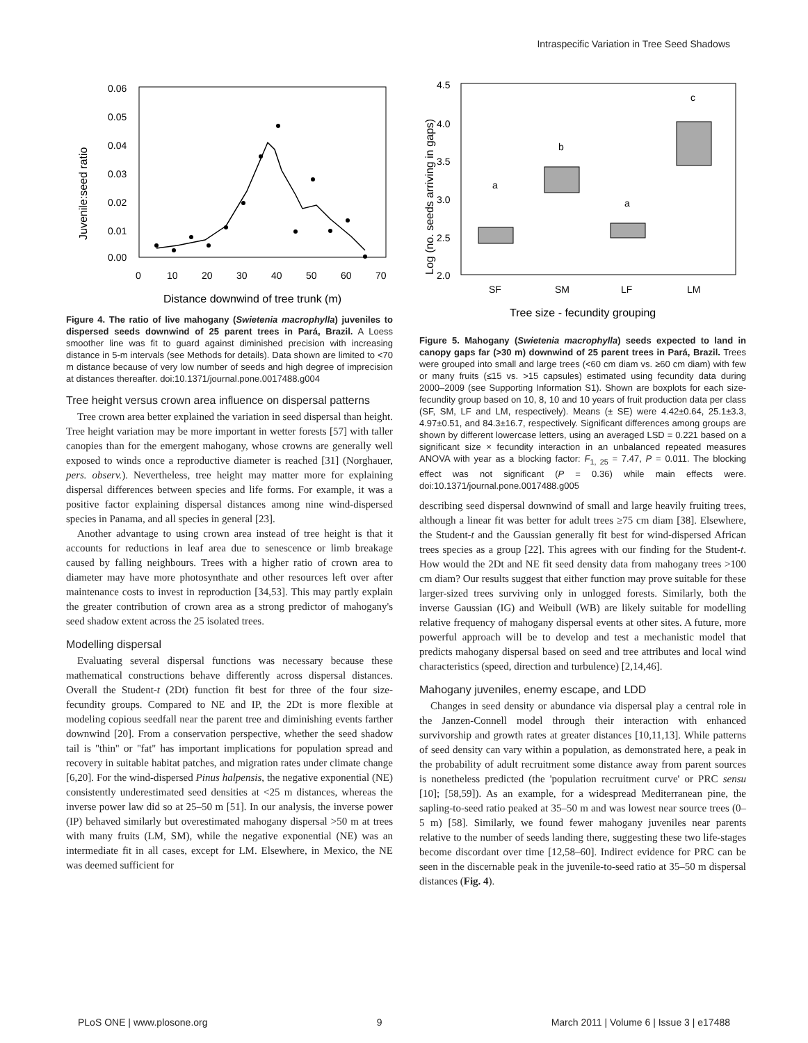Intraspecific Variation in Tree Seed Shadows
Juvenile:seed ratio
0.06
0.05
0.04
0.03
0.02
0.01
0.00
0
10
20
30
40
50
60
70
Distance downwind of tree trunk (m)
Figure 4. The ratio of live mahogany (Swietenia macrophylla) juveniles to dispersed seeds downwind of 25 parent trees in Pará, Brazil. A Loess smoother line was fit to guard against diminished precision with increasing distance in 5-m intervals (see Methods for details). Data shown are limited to <70 m distance because of very low number of seeds and high degree of imprecision at distances thereafter. doi:10.1371/journal.pone.0017488.g004
Tree height versus crown area influence on dispersal patterns
Tree crown area better explained the variation in seed dispersal than height. Tree height variation may be more important in wetter forests [57] with taller canopies than for the emergent mahogany, whose crowns are generally well exposed to winds once a reproductive diameter is reached [31] (Norghauer, pers. observ.). Nevertheless, tree height may matter more for explaining dispersal differences between species and life forms. For example, it was a positive factor explaining dispersal distances among nine wind-dispersed species in Panama, and all species in general [23].
Another advantage to using crown area instead of tree height is that it accounts for reductions in leaf area due to senescence or limb breakage caused by falling neighbours. Trees with a higher ratio of crown area to diameter may have more photosynthate and other resources left over after maintenance costs to invest in reproduction [34,53]. This may partly explain the greater contribution of crown area as a strong predictor of mahogany's seed shadow extent across the 25 isolated trees.
Modelling dispersal
Evaluating several dispersal functions was necessary because these mathematical constructions behave differently across dispersal distances. Overall the Student-t (2Dt) function fit best for three of the four size-fecundity groups. Compared to NE and IP, the 2Dt is more flexible at modeling copious seedfall near the parent tree and diminishing events farther downwind [20]. From a conservation perspective, whether the seed shadow tail is ''thin'' or ''fat'' has important implications for population spread and recovery in suitable habitat patches, and migration rates under climate change [6,20]. For the wind-dispersed Pinus halpensis, the negative exponential (NE) consistently underestimated seed densities at <25 m distances, whereas the inverse power law did so at 25–50 m [51]. In our analysis, the inverse power (IP) behaved similarly but overestimated mahogany dispersal >50 m at trees with many fruits (LM, SM), while the negative exponential (NE) was an intermediate fit in all cases, except for LM. Elsewhere, in Mexico, the NE was deemed sufficient for
Log (no. seeds arriving in gaps)
4.5
4.0
3.5
3.0
2.5
2.0
SF
SM
LF
LM
a
b
a
c
Tree size - fecundity grouping
Figure 5. Mahogany (Swietenia macrophylla) seeds expected to land in canopy gaps far (>30 m) downwind of 25 parent trees in Pará, Brazil. Trees were grouped into small and large trees (<60 cm diam vs. ≥60 cm diam) with few or many fruits (≤15 vs. >15 capsules) estimated using fecundity data during 2000–2009 (see Supporting Information S1). Shown are boxplots for each size-fecundity group based on 10, 8, 10 and 10 years of fruit production data per class (SF, SM, LF and LM, respectively). Means (± SE) were 4.42±0.64, 25.1±3.3, 4.97±0.51, and 84.3±16.7, respectively. Significant differences among groups are shown by different lowercase letters, using an averaged LSD = 0.221 based on a significant size × fecundity interaction in an unbalanced repeated measures ANOVA with year as a blocking factor: F<sub>1, 25</sub> = 7.47, P = 0.011. The blocking effect was not significant (P = 0.36) while main effects were. doi:10.1371/journal.pone.0017488.g005
describing seed dispersal downwind of small and large heavily fruiting trees, although a linear fit was better for adult trees ≥75 cm diam [38]. Elsewhere, the Student-t and the Gaussian generally fit best for wind-dispersed African trees species as a group [22]. This agrees with our finding for the Student-t. How would the 2Dt and NE fit seed density data from mahogany trees >100 cm diam? Our results suggest that either function may prove suitable for these larger-sized trees surviving only in unlogged forests. Similarly, both the inverse Gaussian (IG) and Weibull (WB) are likely suitable for modelling relative frequency of mahogany dispersal events at other sites. A future, more powerful approach will be to develop and test a mechanistic model that predicts mahogany dispersal based on seed and tree attributes and local wind characteristics (speed, direction and turbulence) [2,14,46].
Mahogany juveniles, enemy escape, and LDD
Changes in seed density or abundance via dispersal play a central role in the Janzen-Connell model through their interaction with enhanced survivorship and growth rates at greater distances [10,11,13]. While patterns of seed density can vary within a population, as demonstrated here, a peak in the probability of adult recruitment some distance away from parent sources is nonetheless predicted (the 'population recruitment curve' or PRC sensu [10]; [58,59]). As an example, for a widespread Mediterranean pine, the sapling-to-seed ratio peaked at 35–50 m and was lowest near source trees (0–5 m) [58]. Similarly, we found fewer mahogany juveniles near parents relative to the number of seeds landing there, suggesting these two life-stages become discordant over time [12,58–60]. Indirect evidence for PRC can be seen in the discernable peak in the juvenile-to-seed ratio at 35–50 m dispersal distances (Fig. 4).
PLoS ONE | www.plosone.org 9 March 2011 | Volume 6 | Issue 3 | e17488